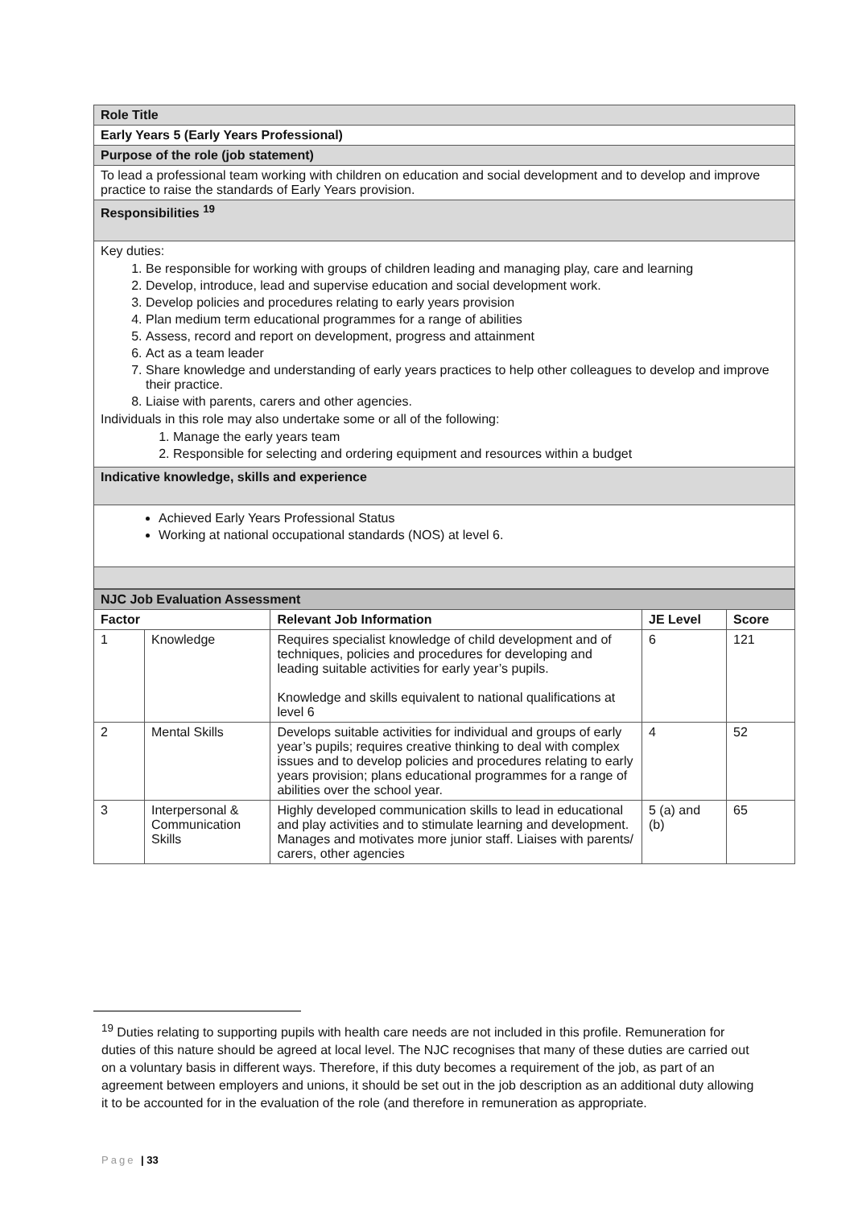| Role Title |
| Early Years 5 (Early Years Professional) |
| Purpose of the role (job statement) |
| To lead a professional team working with children on education and social development and to develop and improve practice to raise the standards of Early Years provision. |
| Responsibilities <sup>19</sup> |
| Key duties: 1. Be responsible for working with groups of children leading and managing play, care and learning 2. Develop, introduce, lead and supervise education and social development work. 3. Develop policies and procedures relating to early years provision 4. Plan medium term educational programmes for a range of abilities 5. Assess, record and report on development, progress and attainment 6. Act as a team leader 7. Share knowledge and understanding of early years practices to help other colleagues to develop and improve their practice. 8. Liaise with parents, carers and other agencies. Individuals in this role may also undertake some or all of the following: 1. Manage the early years team 2. Responsible for selecting and ordering equipment and resources within a budget |
| Indicative knowledge, skills and experience |
| Achieved Early Years Professional Status Working at national occupational standards (NOS) at level 6. |
| NJC Job Evaluation Assessment | | | | |
| Factor | | Relevant Job Information | JE Level | Score |
| 1 | Knowledge | Requires specialist knowledge of child development and of techniques, policies and procedures for developing and leading suitable activities for early year’s pupils. Knowledge and skills equivalent to national qualifications at level 6 | 6 | 121 |
| 2 | Mental Skills | Develops suitable activities for individual and groups of early year’s pupils; requires creative thinking to deal with complex issues and to develop policies and procedures relating to early years provision; plans educational programmes for a range of abilities over the school year. | 4 | 52 |
| 3 | Interpersonal & Communication Skills | Highly developed communication skills to lead in educational and play activities and to stimulate learning and development. Manages and motivates more junior staff. Liaises with parents/ carers, other agencies | 5 (a) and (b) | 65 |
<sup>19</sup> Duties relating to supporting pupils with health care needs are not included in this profile. Remuneration for duties of this nature should be agreed at local level. The NJC recognises that many of these duties are carried out on a voluntary basis in different ways. Therefore, if this duty becomes a requirement of the job, as part of an agreement between employers and unions, it should be set out in the job description as an additional duty allowing it to be accounted for in the evaluation of the role (and therefore in remuneration as appropriate.
Page | 33